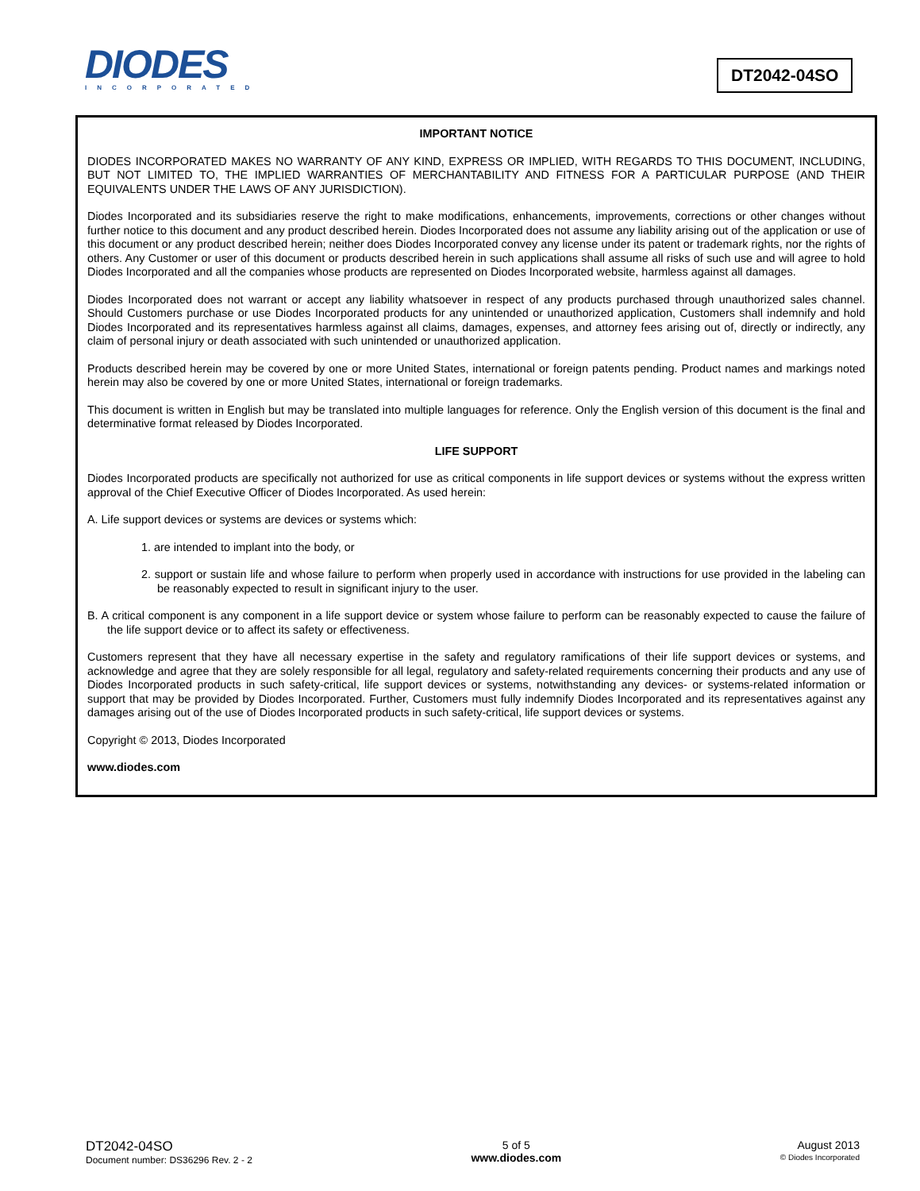DIODES
INCORPORATED
DT2042-04SO
IMPORTANT NOTICE
DIODES INCORPORATED MAKES NO WARRANTY OF ANY KIND, EXPRESS OR IMPLIED, WITH REGARDS TO THIS DOCUMENT, INCLUDING, BUT NOT LIMITED TO, THE IMPLIED WARRANTIES OF MERCHANTABILITY AND FITNESS FOR A PARTICULAR PURPOSE (AND THEIR EQUIVALENTS UNDER THE LAWS OF ANY JURISDICTION).
Diodes Incorporated and its subsidiaries reserve the right to make modifications, enhancements, improvements, corrections or other changes without further notice to this document and any product described herein. Diodes Incorporated does not assume any liability arising out of the application or use of this document or any product described herein; neither does Diodes Incorporated convey any license under its patent or trademark rights, nor the rights of others. Any Customer or user of this document or products described herein in such applications shall assume all risks of such use and will agree to hold Diodes Incorporated and all the companies whose products are represented on Diodes Incorporated website, harmless against all damages.
Diodes Incorporated does not warrant or accept any liability whatsoever in respect of any products purchased through unauthorized sales channel. Should Customers purchase or use Diodes Incorporated products for any unintended or unauthorized application, Customers shall indemnify and hold Diodes Incorporated and its representatives harmless against all claims, damages, expenses, and attorney fees arising out of, directly or indirectly, any claim of personal injury or death associated with such unintended or unauthorized application.
Products described herein may be covered by one or more United States, international or foreign patents pending. Product names and markings noted herein may also be covered by one or more United States, international or foreign trademarks.
This document is written in English but may be translated into multiple languages for reference. Only the English version of this document is the final and determinative format released by Diodes Incorporated.
LIFE SUPPORT
Diodes Incorporated products are specifically not authorized for use as critical components in life support devices or systems without the express written approval of the Chief Executive Officer of Diodes Incorporated. As used herein:
A. Life support devices or systems are devices or systems which:
1. are intended to implant into the body, or
2. support or sustain life and whose failure to perform when properly used in accordance with instructions for use provided in the labeling can be reasonably expected to result in significant injury to the user.
B. A critical component is any component in a life support device or system whose failure to perform can be reasonably expected to cause the failure of the life support device or to affect its safety or effectiveness.
Customers represent that they have all necessary expertise in the safety and regulatory ramifications of their life support devices or systems, and acknowledge and agree that they are solely responsible for all legal, regulatory and safety-related requirements concerning their products and any use of Diodes Incorporated products in such safety-critical, life support devices or systems, notwithstanding any devices- or systems-related information or support that may be provided by Diodes Incorporated. Further, Customers must fully indemnify Diodes Incorporated and its representatives against any damages arising out of the use of Diodes Incorporated products in such safety-critical, life support devices or systems.
Copyright © 2013, Diodes Incorporated
www.diodes.com
DT2042-04SO
Document number: DS36296 Rev. 2 - 2
5 of 5
www.diodes.com
August 2013
© Diodes Incorporated